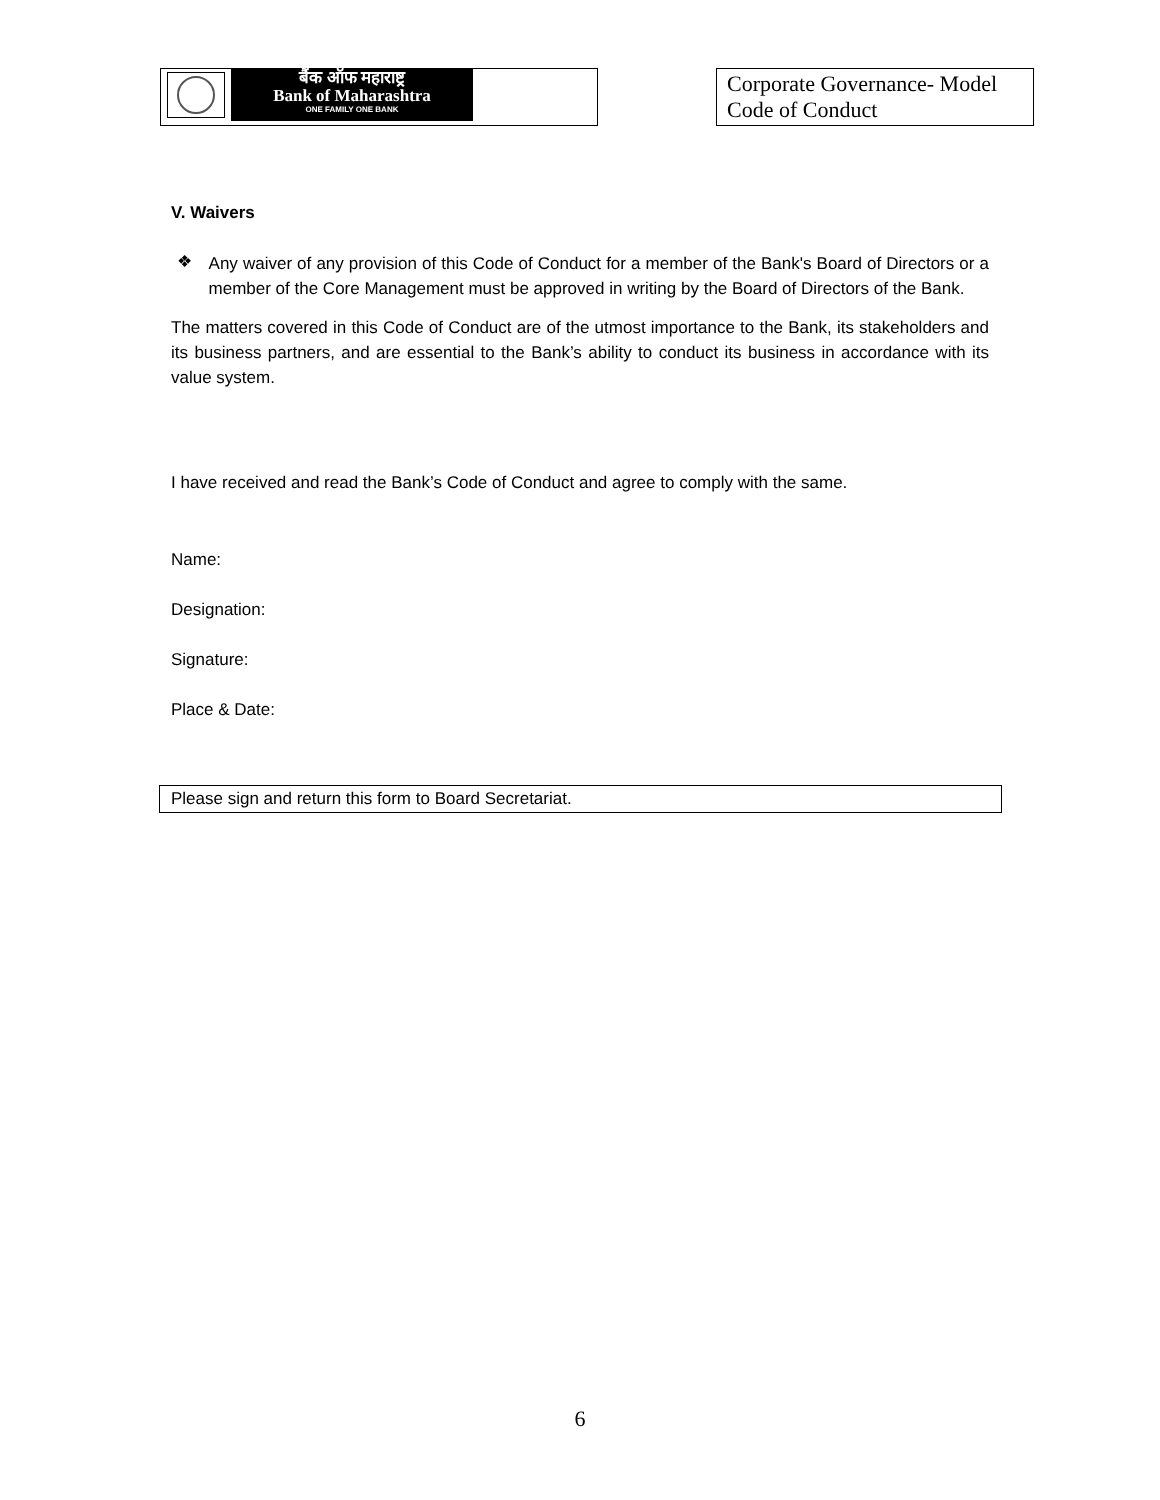| बैंक ऑफ महाराष्ट्र Bank of Maharashtra ONE FAMILY ONE BANK | | Corporate Governance- Model Code of Conduct |
V. Waivers
❖
Any waiver of any provision of this Code of Conduct for a member of the Bank's Board of Directors or a member of the Core Management must be approved in writing by the Board of Directors of the Bank.
The matters covered in this Code of Conduct are of the utmost importance to the Bank, its stakeholders and its business partners, and are essential to the Bank’s ability to conduct its business in accordance with its value system.
I have received and read the Bank’s Code of Conduct and agree to comply with the same.
Name:
Designation:
Signature:
Place & Date:
Please sign and return this form to Board Secretariat.
6